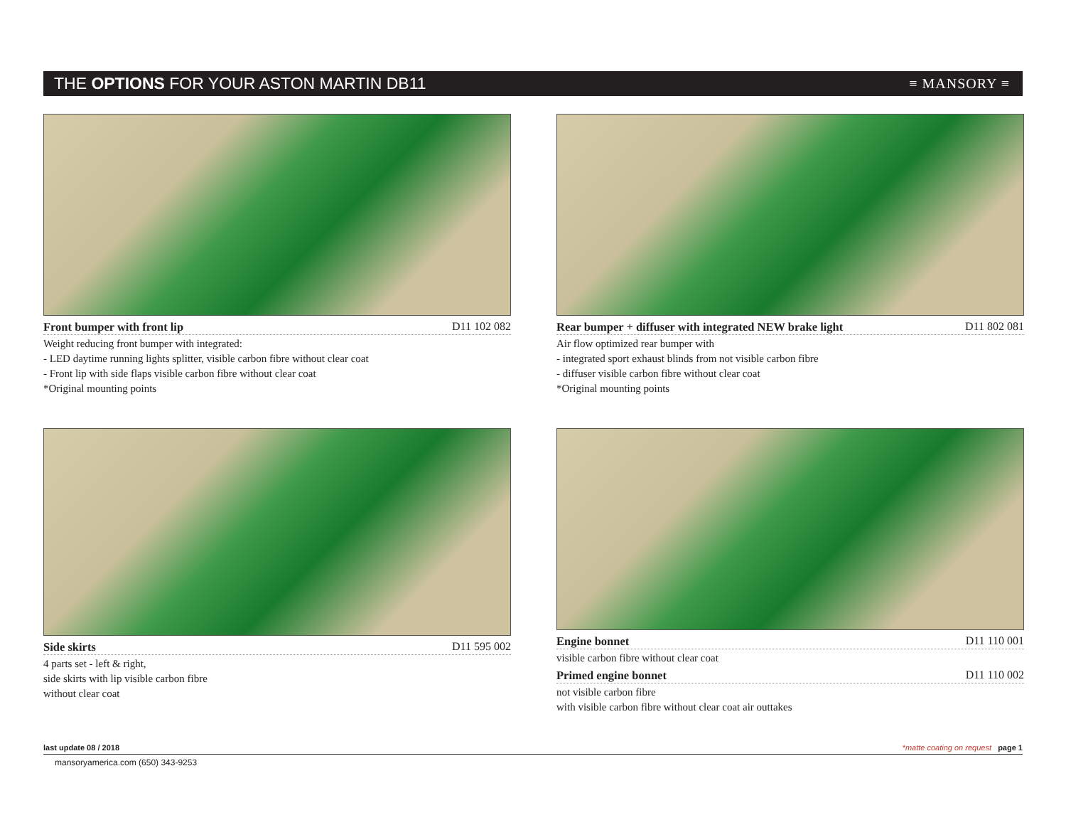THE OPTIONS FOR YOUR ASTON MARTIN DB11 ≡ MANSORY ≡
Front bumper with front lip D11 102 082
Weight reducing front bumper with integrated:
- LED daytime running lights splitter, visible carbon fibre without clear coat
- Front lip with side flaps visible carbon fibre without clear coat
*Original mounting points
Rear bumper + diffuser with integrated NEW brake light D11 802 081
Air flow optimized rear bumper with
- integrated sport exhaust blinds from not visible carbon fibre
- diffuser visible carbon fibre without clear coat
*Original mounting points
Side skirts D11 595 002
4 parts set - left & right,
side skirts with lip visible carbon fibre
without clear coat
Engine bonnet D11 110 001
visible carbon fibre without clear coat
Primed engine bonnet D11 110 002
not visible carbon fibre
with visible carbon fibre without clear coat air outtakes
last update 08 / 2018 *matte coating on request page 1
mansoryamerica.com (650) 343-9253